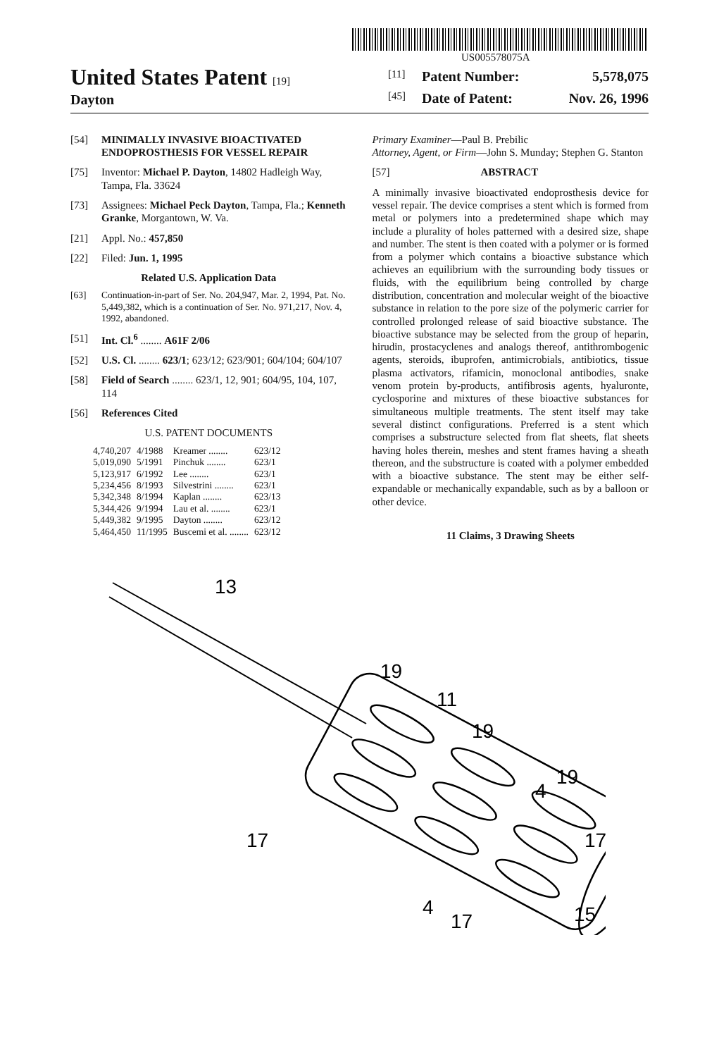US005578075A
United States Patent [19]
Dayton
[11] Patent Number: 5,578,075
[45] Date of Patent: Nov. 26, 1996
[54] MINIMALLY INVASIVE BIOACTIVATED ENDOPROSTHESIS FOR VESSEL REPAIR
[75] Inventor: Michael P. Dayton, 14802 Hadleigh Way, Tampa, Fla. 33624
[73] Assignees: Michael Peck Dayton, Tampa, Fla.; Kenneth Granke, Morgantown, W. Va.
[21] Appl. No.: 457,850
[22] Filed: Jun. 1, 1995
Related U.S. Application Data
[63] Continuation-in-part of Ser. No. 204,947, Mar. 2, 1994, Pat. No. 5,449,382, which is a continuation of Ser. No. 971,217, Nov. 4, 1992, abandoned.
[51] Int. Cl.<sup>6</sup> ........ A61F 2/06
[52] U.S. Cl. ........ 623/1; 623/12; 623/901; 604/104; 604/107
[58] Field of Search ........ 623/1, 12, 901; 604/95, 104, 107, 114
[56] References Cited
U.S. PATENT DOCUMENTS
| 4,740,207 | 4/1988 | Kreamer ........ | 623/12 |
| 5,019,090 | 5/1991 | Pinchuk ........ | 623/1 |
| 5,123,917 | 6/1992 | Lee ........ | 623/1 |
| 5,234,456 | 8/1993 | Silvestrini ........ | 623/1 |
| 5,342,348 | 8/1994 | Kaplan ........ | 623/13 |
| 5,344,426 | 9/1994 | Lau et al. ........ | 623/1 |
| 5,449,382 | 9/1995 | Dayton ........ | 623/12 |
| 5,464,450 | 11/1995 | Buscemi et al. ........ | 623/12 |
Primary Examiner—Paul B. Prebilic
Attorney, Agent, or Firm—John S. Munday; Stephen G. Stanton
[57] ABSTRACT
A minimally invasive bioactivated endoprosthesis device for vessel repair. The device comprises a stent which is formed from metal or polymers into a predetermined shape which may include a plurality of holes patterned with a desired size, shape and number. The stent is then coated with a polymer or is formed from a polymer which contains a bioactive substance which achieves an equilibrium with the surrounding body tissues or fluids, with the equilibrium being controlled by charge distribution, concentration and molecular weight of the bioactive substance in relation to the pore size of the polymeric carrier for controlled prolonged release of said bioactive substance. The bioactive substance may be selected from the group of heparin, hirudin, prostacyclenes and analogs thereof, antithrombogenic agents, steroids, ibuprofen, antimicrobials, antibiotics, tissue plasma activators, rifamicin, monoclonal antibodies, snake venom protein by-products, antifibrosis agents, hyaluronte, cyclosporine and mixtures of these bioactive substances for simultaneous multiple treatments. The stent itself may take several distinct configurations. Preferred is a stent which comprises a substructure selected from flat sheets, flat sheets having holes therein, meshes and stent frames having a sheath thereon, and the substructure is coated with a polymer embedded with a bioactive substance. The stent may be either self-expandable or mechanically expandable, such as by a balloon or other device.
11 Claims, 3 Drawing Sheets
13
19
11
19
4
19
17
17
4
17
15